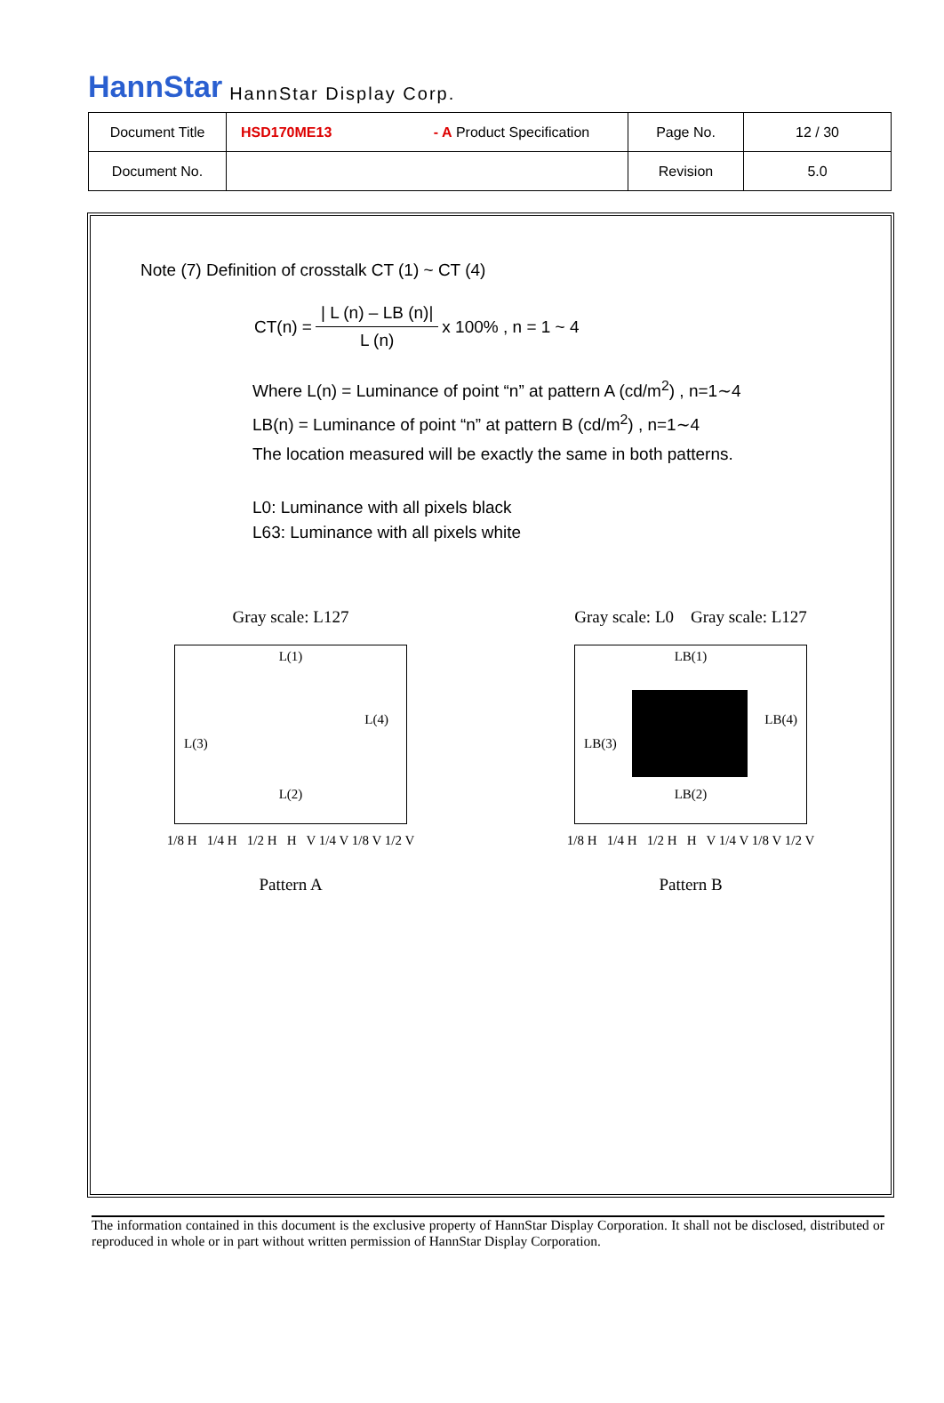HannStar HannStar Display Corp.
| Document Title | HSD170ME13 - A Product Specification | Page No. | 12 / 30 |
| Document No. | | Revision | 5.0 |
Note (7) Definition of crosstalk CT (1) ~ CT (4)
CT(n) =
| L (n) – LB (n)|
L (n)
x 100% , n = 1 ~ 4
Where L(n) = Luminance of point “n” at pattern A (cd/m<sup>2</sup>) , n=1∼4
LB(n) = Luminance of point “n” at pattern B (cd/m<sup>2</sup>) , n=1∼4
The location measured will be exactly the same in both patterns.
L0: Luminance with all pixels black
L63: Luminance with all pixels white
Gray scale: L127
L(1)
L(4)
L(3)
L(2)
1/8 H 1/4 H 1/2 H H V 1/4 V 1/8 V 1/2 V
Pattern A
Gray scale: L0 Gray scale: L127
LB(1)
LB(4)
LB(3)
LB(2)
1/8 H 1/4 H 1/2 H H V 1/4 V 1/8 V 1/2 V
Pattern B
The information contained in this document is the exclusive property of HannStar Display Corporation. It shall not be disclosed, distributed or reproduced in whole or in part without written permission of HannStar Display Corporation.